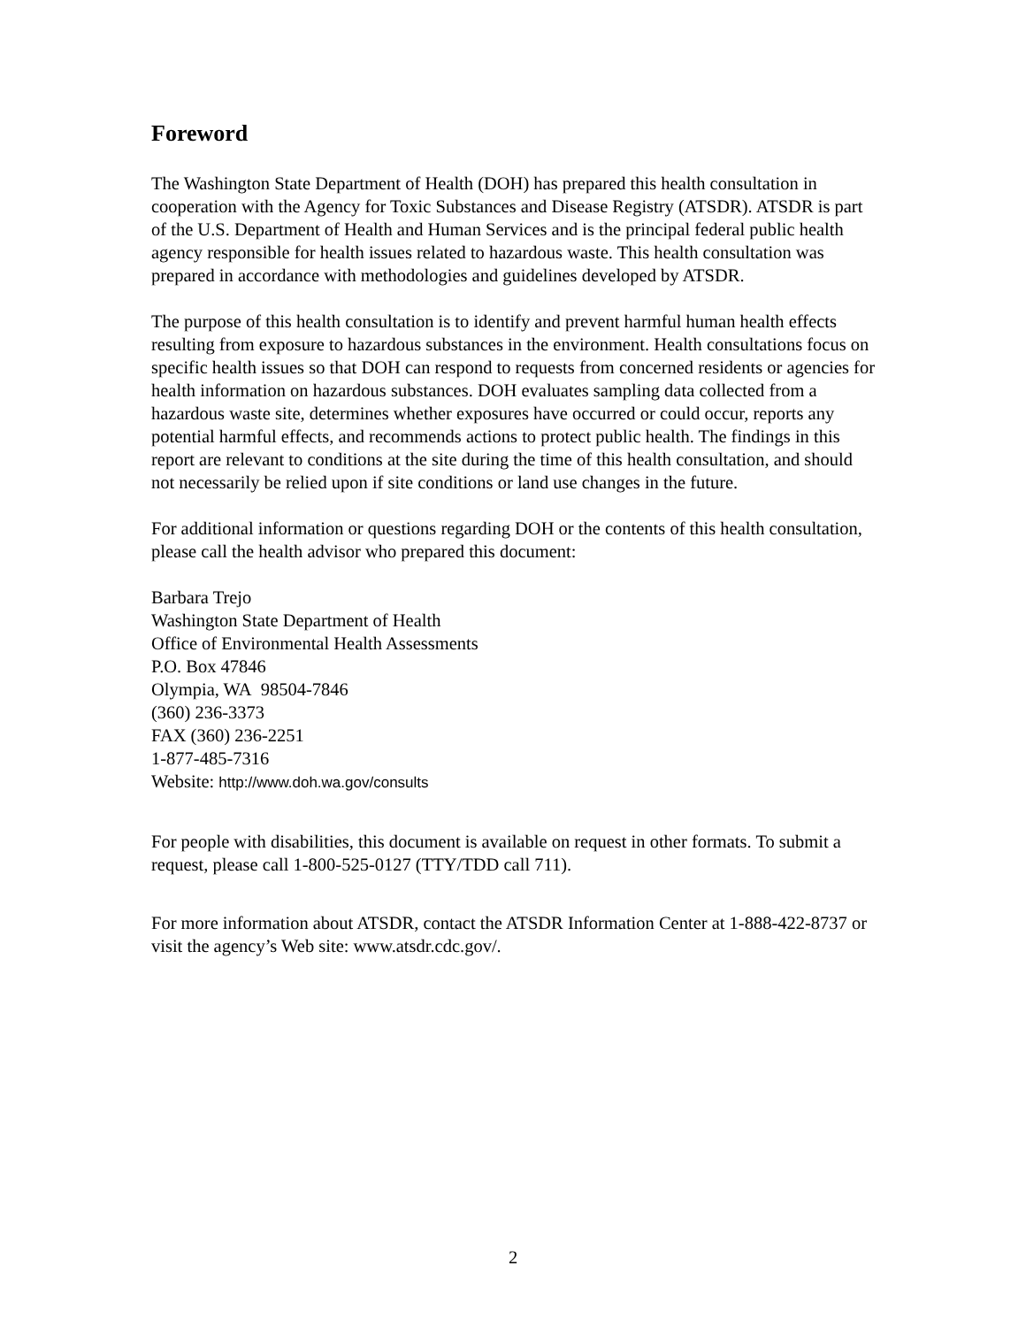Foreword
The Washington State Department of Health (DOH) has prepared this health consultation in cooperation with the Agency for Toxic Substances and Disease Registry (ATSDR). ATSDR is part of the U.S. Department of Health and Human Services and is the principal federal public health agency responsible for health issues related to hazardous waste. This health consultation was prepared in accordance with methodologies and guidelines developed by ATSDR.
The purpose of this health consultation is to identify and prevent harmful human health effects resulting from exposure to hazardous substances in the environment. Health consultations focus on specific health issues so that DOH can respond to requests from concerned residents or agencies for health information on hazardous substances. DOH evaluates sampling data collected from a hazardous waste site, determines whether exposures have occurred or could occur, reports any potential harmful effects, and recommends actions to protect public health. The findings in this report are relevant to conditions at the site during the time of this health consultation, and should not necessarily be relied upon if site conditions or land use changes in the future.
For additional information or questions regarding DOH or the contents of this health consultation, please call the health advisor who prepared this document:
Barbara Trejo
Washington State Department of Health
Office of Environmental Health Assessments
P.O. Box 47846
Olympia, WA 98504-7846
(360) 236-3373
FAX (360) 236-2251
1-877-485-7316
Website: http://www.doh.wa.gov/consults
For people with disabilities, this document is available on request in other formats. To submit a request, please call 1-800-525-0127 (TTY/TDD call 711).
For more information about ATSDR, contact the ATSDR Information Center at 1-888-422-8737 or visit the agency’s Web site: www.atsdr.cdc.gov/.
2